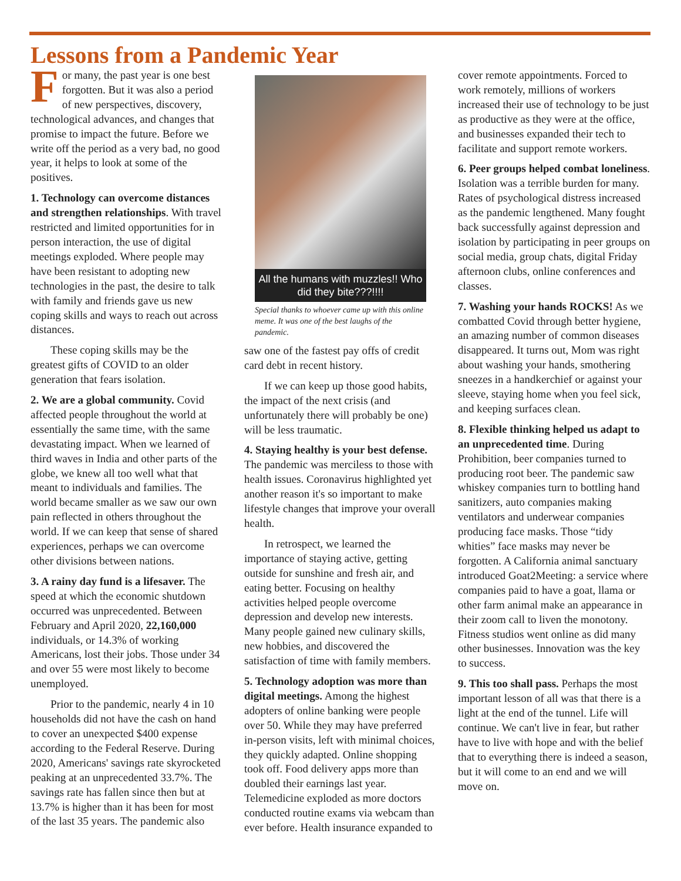Lessons from a Pandemic Year
For many, the past year is one best forgotten. But it was also a period of new perspectives, discovery, technological advances, and changes that promise to impact the future. Before we write off the period as a very bad, no good year, it helps to look at some of the positives.
1. Technology can overcome distances and strengthen relationships. With travel restricted and limited opportunities for in person interaction, the use of digital meetings exploded. Where people may have been resistant to adopting new technologies in the past, the desire to talk with family and friends gave us new coping skills and ways to reach out across distances.
These coping skills may be the greatest gifts of COVID to an older generation that fears isolation.
2. We are a global community. Covid affected people throughout the world at essentially the same time, with the same devastating impact. When we learned of third waves in India and other parts of the globe, we knew all too well what that meant to individuals and families. The world became smaller as we saw our own pain reflected in others throughout the world. If we can keep that sense of shared experiences, perhaps we can overcome other divisions between nations.
3. A rainy day fund is a lifesaver. The speed at which the economic shutdown occurred was unprecedented. Between February and April 2020, 22,160,000 individuals, or 14.3% of working Americans, lost their jobs. Those under 34 and over 55 were most likely to become unemployed.
Prior to the pandemic, nearly 4 in 10 households did not have the cash on hand to cover an unexpected $400 expense according to the Federal Reserve. During 2020, Americans' savings rate skyrocketed peaking at an unprecedented 33.7%. The savings rate has fallen since then but at 13.7% is higher than it has been for most of the last 35 years. The pandemic also
All the humans with muzzles!! Who did they bite???!!!!
Special thanks to whoever came up with this online meme. It was one of the best laughs of the pandemic.
saw one of the fastest pay offs of credit card debt in recent history.
If we can keep up those good habits, the impact of the next crisis (and unfortunately there will probably be one) will be less traumatic.
4. Staying healthy is your best defense. The pandemic was merciless to those with health issues. Coronavirus highlighted yet another reason it's so important to make lifestyle changes that improve your overall health.
In retrospect, we learned the importance of staying active, getting outside for sunshine and fresh air, and eating better. Focusing on healthy activities helped people overcome depression and develop new interests. Many people gained new culinary skills, new hobbies, and discovered the satisfaction of time with family members.
5. Technology adoption was more than digital meetings. Among the highest adopters of online banking were people over 50. While they may have preferred in-person visits, left with minimal choices, they quickly adapted. Online shopping took off. Food delivery apps more than doubled their earnings last year. Telemedicine exploded as more doctors conducted routine exams via webcam than ever before. Health insurance expanded to
cover remote appointments. Forced to work remotely, millions of workers increased their use of technology to be just as productive as they were at the office, and businesses expanded their tech to facilitate and support remote workers.
6. Peer groups helped combat loneliness. Isolation was a terrible burden for many. Rates of psychological distress increased as the pandemic lengthened. Many fought back successfully against depression and isolation by participating in peer groups on social media, group chats, digital Friday afternoon clubs, online conferences and classes.
7. Washing your hands ROCKS! As we combatted Covid through better hygiene, an amazing number of common diseases disappeared. It turns out, Mom was right about washing your hands, smothering sneezes in a handkerchief or against your sleeve, staying home when you feel sick, and keeping surfaces clean.
8. Flexible thinking helped us adapt to an unprecedented time. During Prohibition, beer companies turned to producing root beer. The pandemic saw whiskey companies turn to bottling hand sanitizers, auto companies making ventilators and underwear companies producing face masks. Those “tidy whities” face masks may never be forgotten. A California animal sanctuary introduced Goat2Meeting: a service where companies paid to have a goat, llama or other farm animal make an appearance in their zoom call to liven the monotony. Fitness studios went online as did many other businesses. Innovation was the key to success.
9. This too shall pass. Perhaps the most important lesson of all was that there is a light at the end of the tunnel. Life will continue. We can't live in fear, but rather have to live with hope and with the belief that to everything there is indeed a season, but it will come to an end and we will move on.